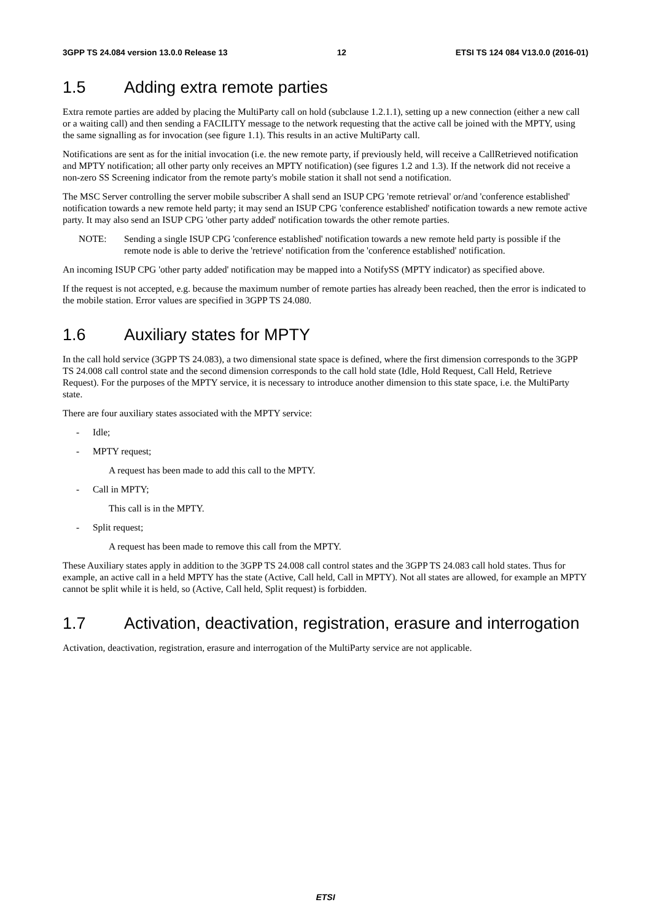3GPP TS 24.084 version 13.0.0 Release 13 12 ETSI TS 124 084 V13.0.0 (2016-01)
1.5 Adding extra remote parties
Extra remote parties are added by placing the MultiParty call on hold (subclause 1.2.1.1), setting up a new connection (either a new call or a waiting call) and then sending a FACILITY message to the network requesting that the active call be joined with the MPTY, using the same signalling as for invocation (see figure 1.1). This results in an active MultiParty call.
Notifications are sent as for the initial invocation (i.e. the new remote party, if previously held, will receive a CallRetrieved notification and MPTY notification; all other party only receives an MPTY notification) (see figures 1.2 and 1.3). If the network did not receive a non-zero SS Screening indicator from the remote party's mobile station it shall not send a notification.
The MSC Server controlling the server mobile subscriber A shall send an ISUP CPG 'remote retrieval' or/and 'conference established' notification towards a new remote held party; it may send an ISUP CPG 'conference established' notification towards a new remote active party. It may also send an ISUP CPG 'other party added' notification towards the other remote parties.
NOTE: Sending a single ISUP CPG 'conference established' notification towards a new remote held party is possible if the remote node is able to derive the 'retrieve' notification from the 'conference established' notification.
An incoming ISUP CPG 'other party added' notification may be mapped into a NotifySS (MPTY indicator) as specified above.
If the request is not accepted, e.g. because the maximum number of remote parties has already been reached, then the error is indicated to the mobile station. Error values are specified in 3GPP TS 24.080.
1.6 Auxiliary states for MPTY
In the call hold service (3GPP TS 24.083), a two dimensional state space is defined, where the first dimension corresponds to the 3GPP TS 24.008 call control state and the second dimension corresponds to the call hold state (Idle, Hold Request, Call Held, Retrieve Request). For the purposes of the MPTY service, it is necessary to introduce another dimension to this state space, i.e. the MultiParty state.
There are four auxiliary states associated with the MPTY service:
- Idle;
- MPTY request;
A request has been made to add this call to the MPTY.
- Call in MPTY;
This call is in the MPTY.
- Split request;
A request has been made to remove this call from the MPTY.
These Auxiliary states apply in addition to the 3GPP TS 24.008 call control states and the 3GPP TS 24.083 call hold states. Thus for example, an active call in a held MPTY has the state (Active, Call held, Call in MPTY). Not all states are allowed, for example an MPTY cannot be split while it is held, so (Active, Call held, Split request) is forbidden.
1.7 Activation, deactivation, registration, erasure and interrogation
Activation, deactivation, registration, erasure and interrogation of the MultiParty service are not applicable.
ETSI